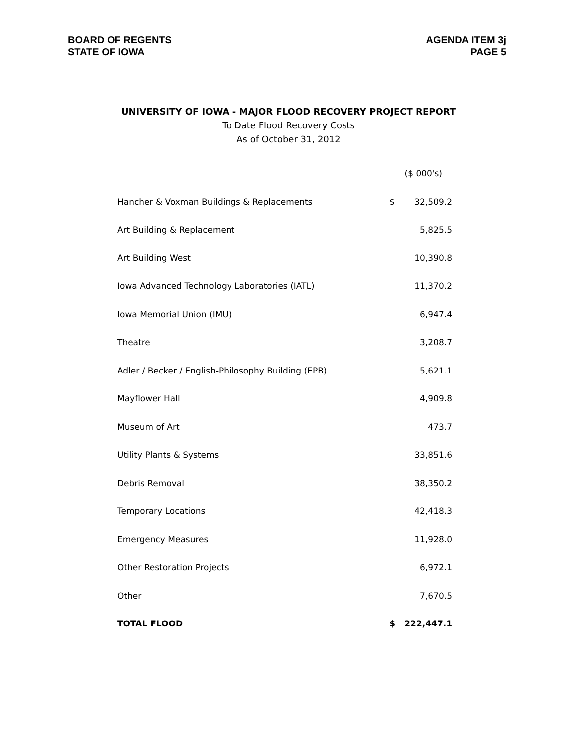BOARD OF REGENTS
STATE OF IOWA
AGENDA ITEM 3j
PAGE 5
UNIVERSITY OF IOWA - MAJOR FLOOD RECOVERY PROJECT REPORT
To Date Flood Recovery Costs
As of October 31, 2012
| | ($ 000's) | |
| --- | --- | --- |
| Hancher & Voxman Buildings & Replacements | $ | 32,509.2 |
| Art Building & Replacement | | 5,825.5 |
| Art Building West | | 10,390.8 |
| Iowa Advanced Technology Laboratories (IATL) | | 11,370.2 |
| Iowa Memorial Union (IMU) | | 6,947.4 |
| Theatre | | 3,208.7 |
| Adler / Becker / English-Philosophy Building (EPB) | | 5,621.1 |
| Mayflower Hall | | 4,909.8 |
| Museum of Art | | 473.7 |
| Utility Plants & Systems | | 33,851.6 |
| Debris Removal | | 38,350.2 |
| Temporary Locations | | 42,418.3 |
| Emergency Measures | | 11,928.0 |
| Other Restoration Projects | | 6,972.1 |
| Other | | 7,670.5 |
| TOTAL FLOOD | $ | 222,447.1 |